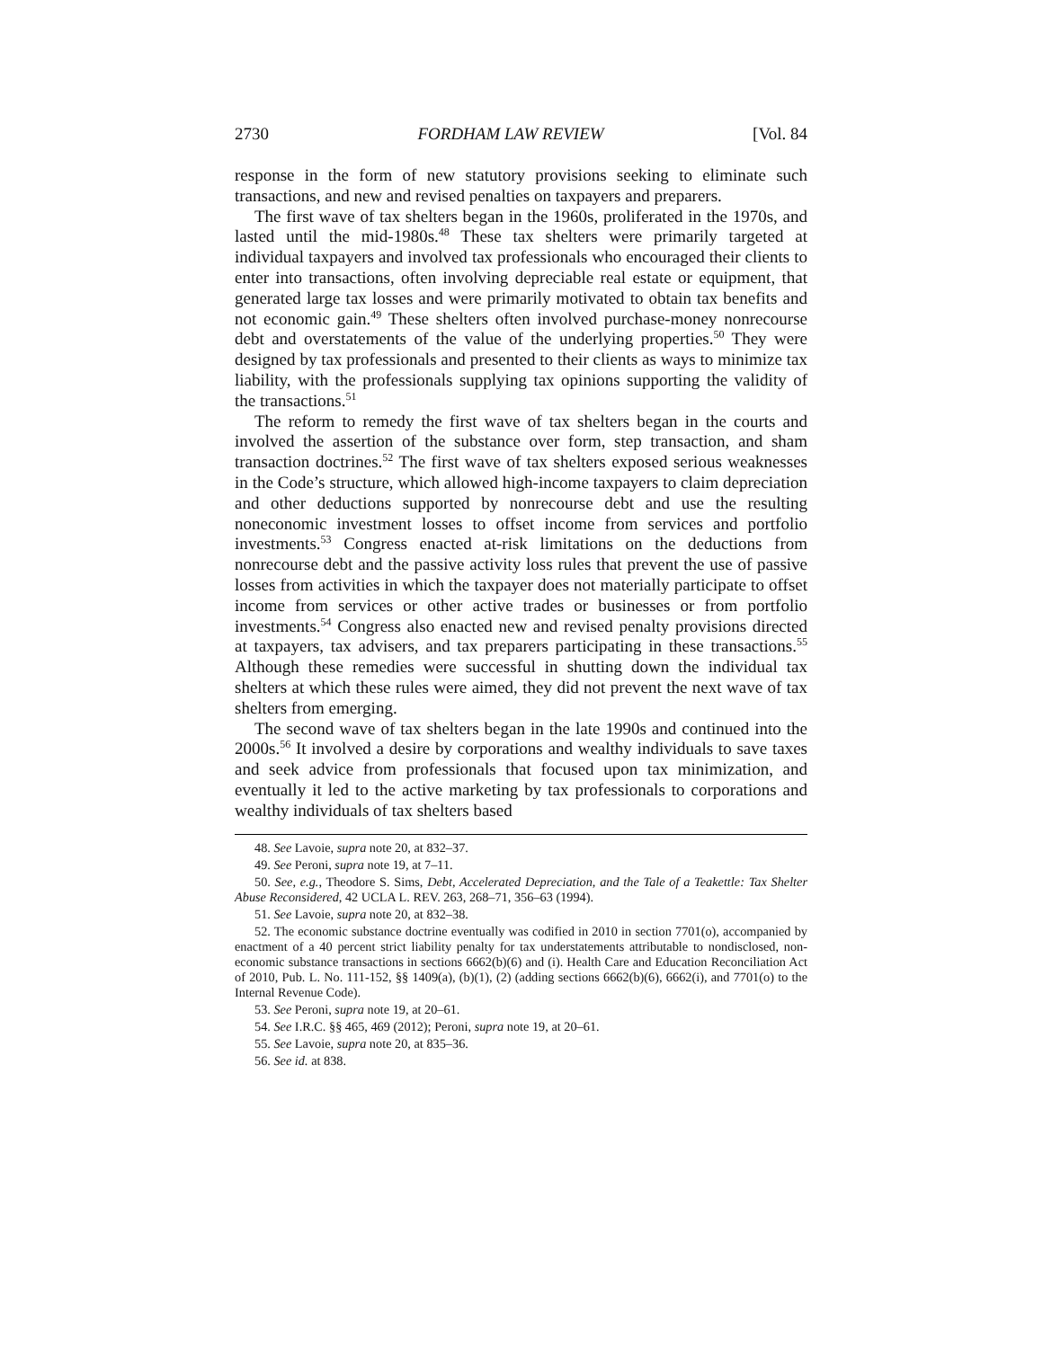2730 FORDHAM LAW REVIEW [Vol. 84
response in the form of new statutory provisions seeking to eliminate such transactions, and new and revised penalties on taxpayers and preparers.
The first wave of tax shelters began in the 1960s, proliferated in the 1970s, and lasted until the mid-1980s.<sup>48</sup> These tax shelters were primarily targeted at individual taxpayers and involved tax professionals who encouraged their clients to enter into transactions, often involving depreciable real estate or equipment, that generated large tax losses and were primarily motivated to obtain tax benefits and not economic gain.<sup>49</sup> These shelters often involved purchase-money nonrecourse debt and overstatements of the value of the underlying properties.<sup>50</sup> They were designed by tax professionals and presented to their clients as ways to minimize tax liability, with the professionals supplying tax opinions supporting the validity of the transactions.<sup>51</sup>
The reform to remedy the first wave of tax shelters began in the courts and involved the assertion of the substance over form, step transaction, and sham transaction doctrines.<sup>52</sup> The first wave of tax shelters exposed serious weaknesses in the Code’s structure, which allowed high-income taxpayers to claim depreciation and other deductions supported by nonrecourse debt and use the resulting noneconomic investment losses to offset income from services and portfolio investments.<sup>53</sup> Congress enacted at-risk limitations on the deductions from nonrecourse debt and the passive activity loss rules that prevent the use of passive losses from activities in which the taxpayer does not materially participate to offset income from services or other active trades or businesses or from portfolio investments.<sup>54</sup> Congress also enacted new and revised penalty provisions directed at taxpayers, tax advisers, and tax preparers participating in these transactions.<sup>55</sup> Although these remedies were successful in shutting down the individual tax shelters at which these rules were aimed, they did not prevent the next wave of tax shelters from emerging.
The second wave of tax shelters began in the late 1990s and continued into the 2000s.<sup>56</sup> It involved a desire by corporations and wealthy individuals to save taxes and seek advice from professionals that focused upon tax minimization, and eventually it led to the active marketing by tax professionals to corporations and wealthy individuals of tax shelters based
48. See Lavoie, supra note 20, at 832–37.
49. See Peroni, supra note 19, at 7–11.
50. See, e.g., Theodore S. Sims, Debt, Accelerated Depreciation, and the Tale of a Teakettle: Tax Shelter Abuse Reconsidered, 42 UCLA L. REV. 263, 268–71, 356–63 (1994).
51. See Lavoie, supra note 20, at 832–38.
52. The economic substance doctrine eventually was codified in 2010 in section 7701(o), accompanied by enactment of a 40 percent strict liability penalty for tax understatements attributable to nondisclosed, non-economic substance transactions in sections 6662(b)(6) and (i). Health Care and Education Reconciliation Act of 2010, Pub. L. No. 111-152, §§ 1409(a), (b)(1), (2) (adding sections 6662(b)(6), 6662(i), and 7701(o) to the Internal Revenue Code).
53. See Peroni, supra note 19, at 20–61.
54. See I.R.C. §§ 465, 469 (2012); Peroni, supra note 19, at 20–61.
55. See Lavoie, supra note 20, at 835–36.
56. See id. at 838.